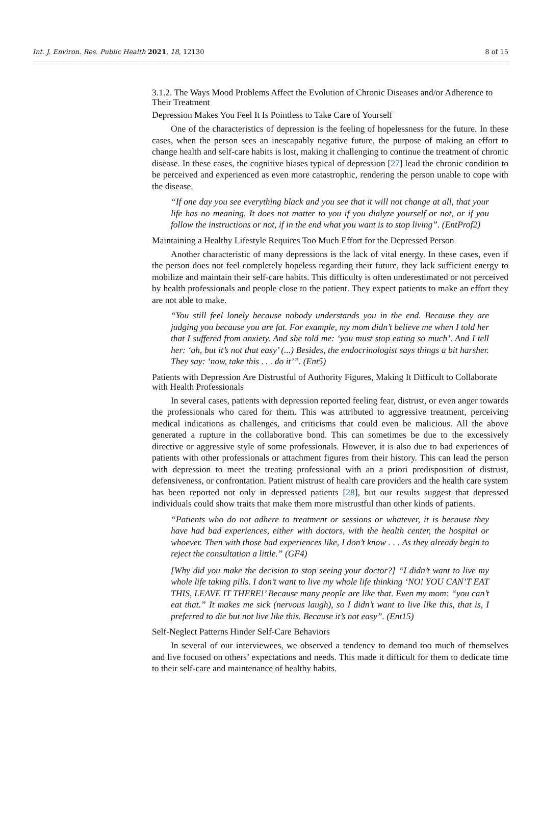Int. J. Environ. Res. Public Health 2021, 18, 12130 8 of 15
3.1.2. The Ways Mood Problems Affect the Evolution of Chronic Diseases and/or Adherence to Their Treatment
Depression Makes You Feel It Is Pointless to Take Care of Yourself
One of the characteristics of depression is the feeling of hopelessness for the future. In these cases, when the person sees an inescapably negative future, the purpose of making an effort to change health and self-care habits is lost, making it challenging to continue the treatment of chronic disease. In these cases, the cognitive biases typical of depression [27] lead the chronic condition to be perceived and experienced as even more catastrophic, rendering the person unable to cope with the disease.
“If one day you see everything black and you see that it will not change at all, that your life has no meaning. It does not matter to you if you dialyze yourself or not, or if you follow the instructions or not, if in the end what you want is to stop living”. (EntProf2)
Maintaining a Healthy Lifestyle Requires Too Much Effort for the Depressed Person
Another characteristic of many depressions is the lack of vital energy. In these cases, even if the person does not feel completely hopeless regarding their future, they lack sufficient energy to mobilize and maintain their self-care habits. This difficulty is often underestimated or not perceived by health professionals and people close to the patient. They expect patients to make an effort they are not able to make.
“You still feel lonely because nobody understands you in the end. Because they are judging you because you are fat. For example, my mom didn’t believe me when I told her that I suffered from anxiety. And she told me: ‘you must stop eating so much’. And I tell her: ‘ah, but it’s not that easy’ (...) Besides, the endocrinologist says things a bit harsher. They say: ‘now, take this . . . do it’”. (Ent5)
Patients with Depression Are Distrustful of Authority Figures, Making It Difficult to Collaborate with Health Professionals
In several cases, patients with depression reported feeling fear, distrust, or even anger towards the professionals who cared for them. This was attributed to aggressive treatment, perceiving medical indications as challenges, and criticisms that could even be malicious. All the above generated a rupture in the collaborative bond. This can sometimes be due to the excessively directive or aggressive style of some professionals. However, it is also due to bad experiences of patients with other professionals or attachment figures from their history. This can lead the person with depression to meet the treating professional with an a priori predisposition of distrust, defensiveness, or confrontation. Patient mistrust of health care providers and the health care system has been reported not only in depressed patients [28], but our results suggest that depressed individuals could show traits that make them more mistrustful than other kinds of patients.
“Patients who do not adhere to treatment or sessions or whatever, it is because they have had bad experiences, either with doctors, with the health center, the hospital or whoever. Then with those bad experiences like, I don’t know . . . As they already begin to reject the consultation a little.” (GF4)
[Why did you make the decision to stop seeing your doctor?] “I didn’t want to live my whole life taking pills. I don’t want to live my whole life thinking ‘NO! YOU CAN’T EAT THIS, LEAVE IT THERE!’ Because many people are like that. Even my mom: “you can’t eat that.” It makes me sick (nervous laugh), so I didn’t want to live like this, that is, I preferred to die but not live like this. Because it’s not easy”. (Ent15)
Self-Neglect Patterns Hinder Self-Care Behaviors
In several of our interviewees, we observed a tendency to demand too much of themselves and live focused on others’ expectations and needs. This made it difficult for them to dedicate time to their self-care and maintenance of healthy habits.